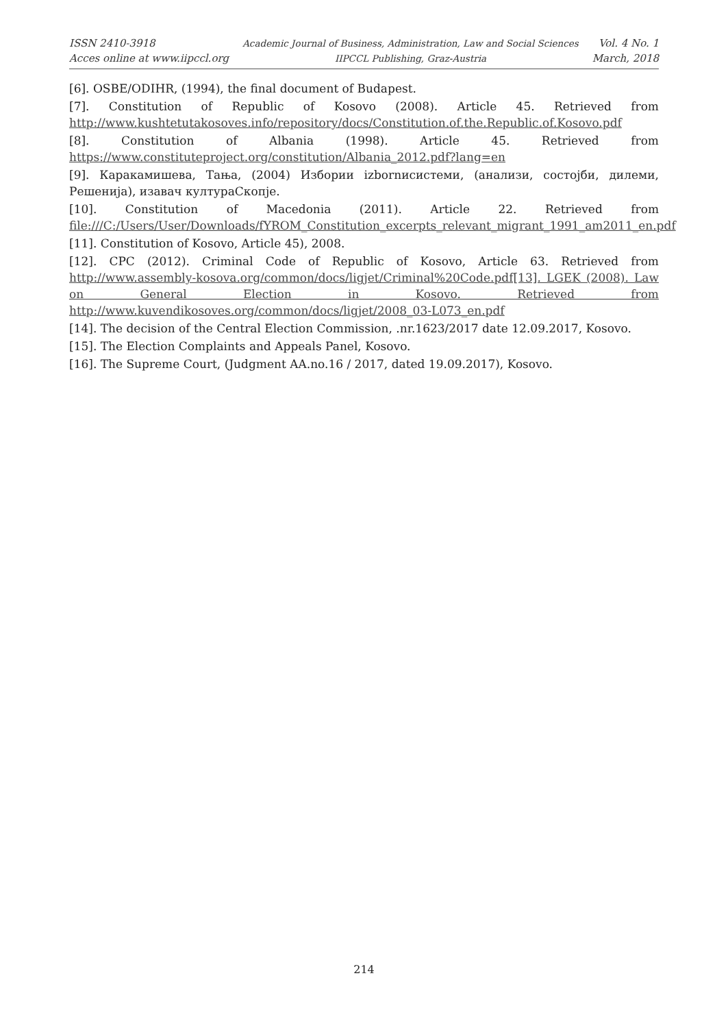ISSN 2410-3918
Acces online at www.iipccl.org
Academic Journal of Business, Administration, Law and Social Sciences
IIPCCL Publishing, Graz-Austria
Vol. 4 No. 1
March, 2018
[6]. OSBE/ODIHR, (1994), the final document of Budapest.
[7]. Constitution of Republic of Kosovo (2008). Article 45. Retrieved from http://www.kushtetutakosoves.info/repository/docs/Constitution.of.the.Republic.of.Kosovo.pdf
[8]. Constitution of Albania (1998). Article 45. Retrieved from https://www.constituteproject.org/constitution/Albania_2012.pdf?lang=en
[9]. Каракамишева, Тања, (2004) Избории izbornисистеми, (анализи, состојби, дилеми, Решенија), изавач културaСкопје.
[10]. Constitution of Macedonia (2011). Article 22. Retrieved from file:///C:/Users/User/Downloads/fYROM_Constitution_excerpts_relevant_migrant_1991_am2011_en.pdf
[11]. Constitution of Kosovo, Article 45), 2008.
[12]. CPC (2012). Criminal Code of Republic of Kosovo, Article 63. Retrieved from http://www.assembly-kosova.org/common/docs/ligjet/Criminal%20Code.pdf[13]. LGEK (2008). Law on General Election in Kosovo. Retrieved from http://www.kuvendikosoves.org/common/docs/ligjet/2008_03-L073_en.pdf
[14]. The decision of the Central Election Commission, .nr.1623/2017 date 12.09.2017, Kosovo.
[15]. The Election Complaints and Appeals Panel, Kosovo.
[16]. The Supreme Court, (Judgment AA.no.16 / 2017, dated 19.09.2017), Kosovo.
214